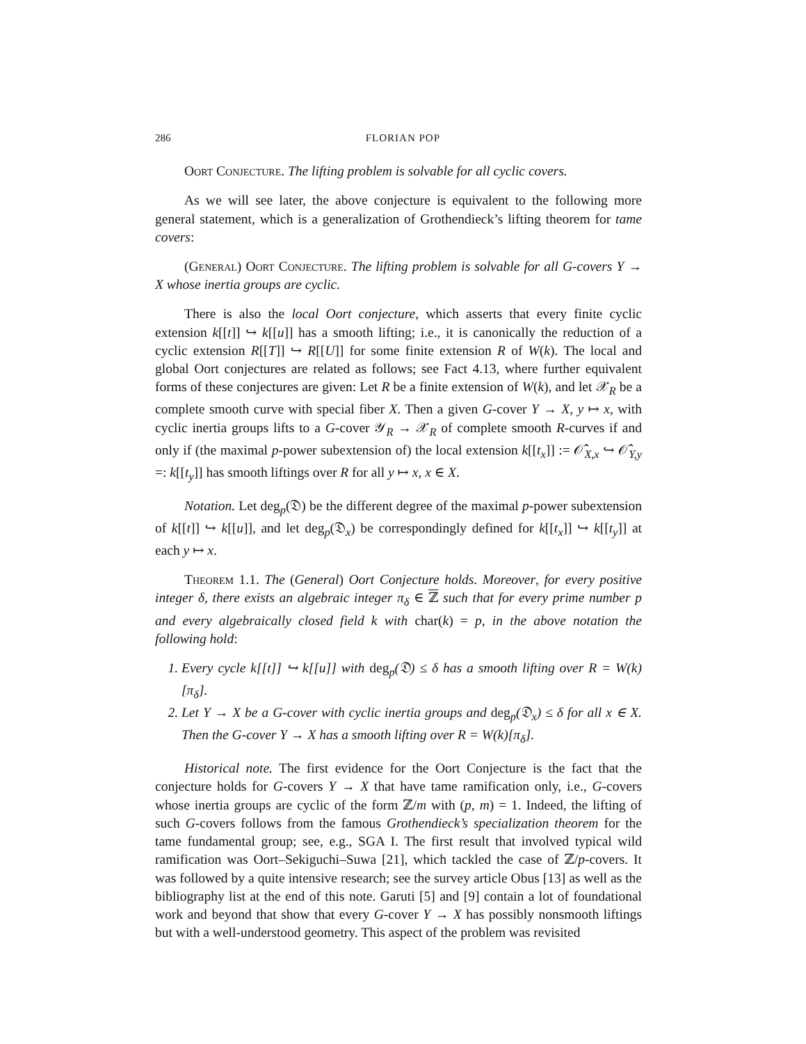286 FLORIAN POP
Oort Conjecture. The lifting problem is solvable for all cyclic covers.
As we will see later, the above conjecture is equivalent to the following more general statement, which is a generalization of Grothendieck’s lifting theorem for tame covers:
(General) Oort Conjecture. The lifting problem is solvable for all G-covers Y → X whose inertia groups are cyclic.
There is also the local Oort conjecture, which asserts that every finite cyclic extension k[[t]] ↪ k[[u]] has a smooth lifting; i.e., it is canonically the reduction of a cyclic extension R[[T]] ↪ R[[U]] for some finite extension R of W(k). The local and global Oort conjectures are related as follows; see Fact 4.13, where further equivalent forms of these conjectures are given: Let R be a finite extension of W(k), and let 𝒳<sub>R</sub> be a complete smooth curve with special fiber X. Then a given G-cover Y → X, y ↦ x, with cyclic inertia groups lifts to a G-cover 𝒴<sub>R</sub> → 𝒳<sub>R</sub> of complete smooth R-curves if and only if (the maximal p-power subextension of) the local extension k[[t<sub>x</sub>]] := 𝒪̂<sub>X,x</sub> ↪ 𝒪̂<sub>Y,y</sub> =: k[[t<sub>y</sub>]] has smooth liftings over R for all y ↦ x, x ∈ X.
Notation. Let deg<sub>p</sub>(𝔇) be the different degree of the maximal p-power subextension of k[[t]] ↪ k[[u]], and let deg<sub>p</sub>(𝔇<sub>x</sub>) be correspondingly defined for k[[t<sub>x</sub>]] ↪ k[[t<sub>y</sub>]] at each y ↦ x.
Theorem 1.1. The (General) Oort Conjecture holds. Moreover, for every positive integer δ, there exists an algebraic integer π<sub>δ</sub> ∈ ℤ such that for every prime number p and every algebraically closed field k with char(k) = p, in the above notation the following hold:
1. Every cycle k[[t]] ↪ k[[u]] with deg<sub>p</sub>(𝔇) ≤ δ has a smooth lifting over R = W(k)[π<sub>δ</sub>].
2. Let Y → X be a G-cover with cyclic inertia groups and deg<sub>p</sub>(𝔇<sub>x</sub>) ≤ δ for all x ∈ X. Then the G-cover Y → X has a smooth lifting over R = W(k)[π<sub>δ</sub>].
Historical note. The first evidence for the Oort Conjecture is the fact that the conjecture holds for G-covers Y → X that have tame ramification only, i.e., G-covers whose inertia groups are cyclic of the form ℤ/m with (p, m) = 1. Indeed, the lifting of such G-covers follows from the famous Grothendieck’s specialization theorem for the tame fundamental group; see, e.g., SGA I. The first result that involved typical wild ramification was Oort–Sekiguchi–Suwa [21], which tackled the case of ℤ/p-covers. It was followed by a quite intensive research; see the survey article Obus [13] as well as the bibliography list at the end of this note. Garuti [5] and [9] contain a lot of foundational work and beyond that show that every G-cover Y → X has possibly nonsmooth liftings but with a well-understood geometry. This aspect of the problem was revisited